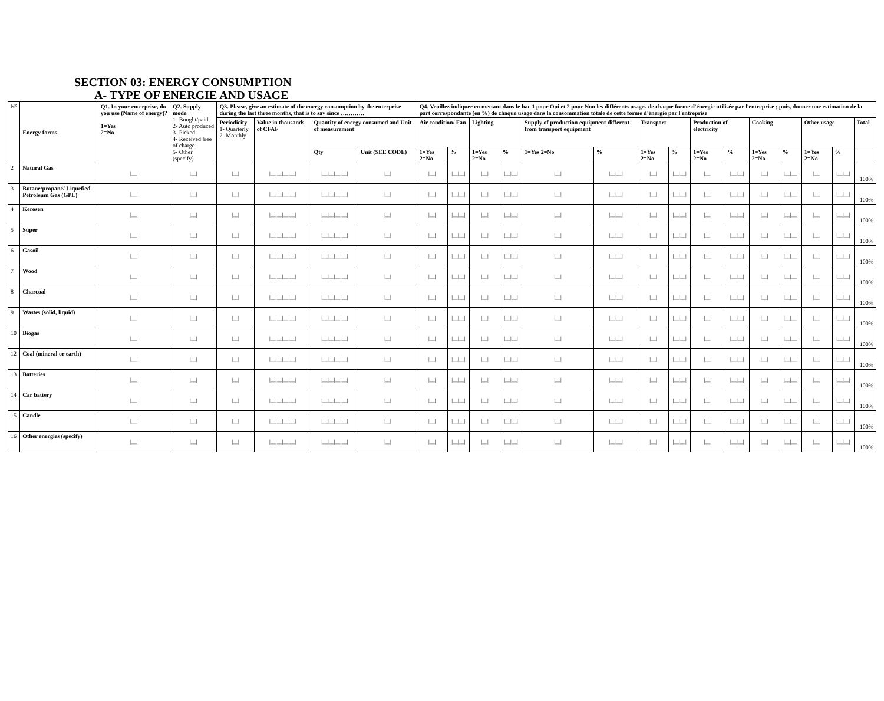SECTION 03: ENERGY CONSUMPTION
A- TYPE OF ENERGIE AND USAGE
| N° | Energy forms | Q1. In your enterprise, do you use (Name of energy)? 1=Yes 2=No | Q2. Supply mode 1- Bought/paid 2- Auto produced 3- Picked 4- Received free of charge 5- Other (specify) | Q3. Please, give an estimate of the energy consumption by the enterprise during the last three months, that is to say since ………… | | | | Q4. Veuillez indiquer en mettant dans le bac 1 pour Oui et 2 pour Non les différents usages de chaque forme d'énergie utilisée par l'entreprise ; puis, donner une estimation de la part correspondante (en %) de chaque usage dans la consommation totale de cette forme d'énergie par l'entreprise | | | | | | | | | | | | | | |
| --- | --- | --- | --- | --- | --- | --- | --- | --- | --- | --- | --- | --- | --- | --- | --- | --- | --- | --- | --- | --- | --- | --- |
| | | | | Periodicity 1- Quarterly 2- Monthly | Value in thousands of CFAF | Quantity of energy consumed and Unit of measurement | | Air condition/ Fan | | Lighting | | Supply of production equipment different from transport equipment | | Transport | | Production of electricity | | Cooking | | Other usage | | Total |
| | | | | | | Qty | Unit (SEE CODE) | 1=Yes 2=No | % | 1=Yes 2=No | % | 1=Yes 2=No | % | 1=Yes 2=No | % | 1=Yes 2=No | % | 1=Yes 2=No | % | 1=Yes 2=No | % | |
| 2 | Natural Gas | /__/ | /__/ | /__/ | /__/__/__/__/ | /__/__/__/__/ | /__/ | /__/ | /__/__/ | /__/ | /__/__/ | /__/ | /__/__/ | /__/ | /__/__/ | /__/ | /__/__/ | /__/ | /__/__/ | /__/ | /__/__/ | 100% |
| 3 | Butane/propane/ Liquefied Petroleum Gas (GPL) | /__/ | /__/ | /__/ | /__/__/__/__/ | /__/__/__/__/ | /__/ | /__/ | /__/__/ | /__/ | /__/__/ | /__/ | /__/__/ | /__/ | /__/__/ | /__/ | /__/__/ | /__/ | /__/__/ | /__/ | /__/__/ | 100% |
| 4 | Kerosen | /__/ | /__/ | /__/ | /__/__/__/__/ | /__/__/__/__/ | /__/ | /__/ | /__/__/ | /__/ | /__/__/ | /__/ | /__/__/ | /__/ | /__/__/ | /__/ | /__/__/ | /__/ | /__/__/ | /__/ | /__/__/ | 100% |
| 5 | Super | /__/ | /__/ | /__/ | /__/__/__/__/ | /__/__/__/__/ | /__/ | /__/ | /__/__/ | /__/ | /__/__/ | /__/ | /__/__/ | /__/ | /__/__/ | /__/ | /__/__/ | /__/ | /__/__/ | /__/ | /__/__/ | 100% |
| 6 | Gasoil | /__/ | /__/ | /__/ | /__/__/__/__/ | /__/__/__/__/ | /__/ | /__/ | /__/__/ | /__/ | /__/__/ | /__/ | /__/__/ | /__/ | /__/__/ | /__/ | /__/__/ | /__/ | /__/__/ | /__/ | /__/__/ | 100% |
| 7 | Wood | /__/ | /__/ | /__/ | /__/__/__/__/ | /__/__/__/__/ | /__/ | /__/ | /__/__/ | /__/ | /__/__/ | /__/ | /__/__/ | /__/ | /__/__/ | /__/ | /__/__/ | /__/ | /__/__/ | /__/ | /__/__/ | 100% |
| 8 | Charcoal | /__/ | /__/ | /__/ | /__/__/__/__/ | /__/__/__/__/ | /__/ | /__/ | /__/__/ | /__/ | /__/__/ | /__/ | /__/__/ | /__/ | /__/__/ | /__/ | /__/__/ | /__/ | /__/__/ | /__/ | /__/__/ | 100% |
| 9 | Wastes (solid, liquid) | /__/ | /__/ | /__/ | /__/__/__/__/ | /__/__/__/__/ | /__/ | /__/ | /__/__/ | /__/ | /__/__/ | /__/ | /__/__/ | /__/ | /__/__/ | /__/ | /__/__/ | /__/ | /__/__/ | /__/ | /__/__/ | 100% |
| 10 | Biogas | /__/ | /__/ | /__/ | /__/__/__/__/ | /__/__/__/__/ | /__/ | /__/ | /__/__/ | /__/ | /__/__/ | /__/ | /__/__/ | /__/ | /__/__/ | /__/ | /__/__/ | /__/ | /__/__/ | /__/ | /__/__/ | 100% |
| 12 | Coal (mineral or earth) | /__/ | /__/ | /__/ | /__/__/__/__/ | /__/__/__/__/ | /__/ | /__/ | /__/__/ | /__/ | /__/__/ | /__/ | /__/__/ | /__/ | /__/__/ | /__/ | /__/__/ | /__/ | /__/__/ | /__/ | /__/__/ | 100% |
| 13 | Batteries | /__/ | /__/ | /__/ | /__/__/__/__/ | /__/__/__/__/ | /__/ | /__/ | /__/__/ | /__/ | /__/__/ | /__/ | /__/__/ | /__/ | /__/__/ | /__/ | /__/__/ | /__/ | /__/__/ | /__/ | /__/__/ | 100% |
| 14 | Car battery | /__/ | /__/ | /__/ | /__/__/__/__/ | /__/__/__/__/ | /__/ | /__/ | /__/__/ | /__/ | /__/__/ | /__/ | /__/__/ | /__/ | /__/__/ | /__/ | /__/__/ | /__/ | /__/__/ | /__/ | /__/__/ | 100% |
| 15 | Candle | /__/ | /__/ | /__/ | /__/__/__/__/ | /__/__/__/__/ | /__/ | /__/ | /__/__/ | /__/ | /__/__/ | /__/ | /__/__/ | /__/ | /__/__/ | /__/ | /__/__/ | /__/ | /__/__/ | /__/ | /__/__/ | 100% |
| 16 | Other energies (specify) | /__/ | /__/ | /__/ | /__/__/__/__/ | /__/__/__/__/ | /__/ | /__/ | /__/__/ | /__/ | /__/__/ | /__/ | /__/__/ | /__/ | /__/__/ | /__/ | /__/__/ | /__/ | /__/__/ | /__/ | /__/__/ | 100% |